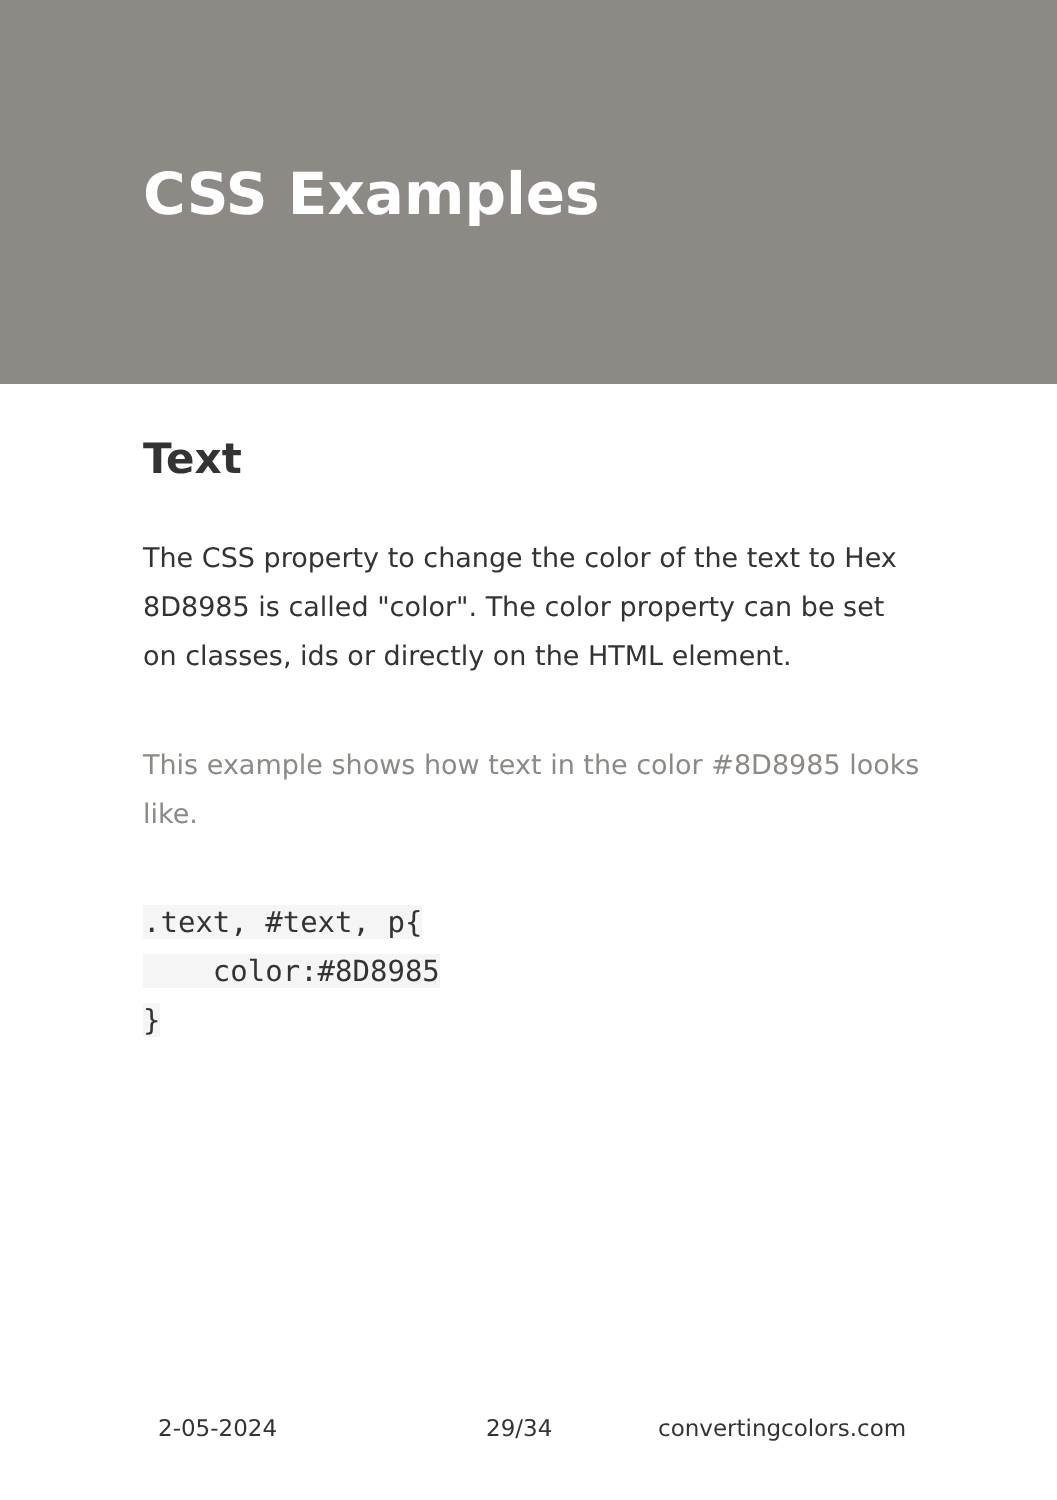CSS Examples
Text
The CSS property to change the color of the text to Hex 8D8985 is called "color". The color property can be set on classes, ids or directly on the HTML element.
This example shows how text in the color #8D8985 looks like.
.text, #text, p{
    color:#8D8985
}
2-05-2024 29/34 convertingcolors.com